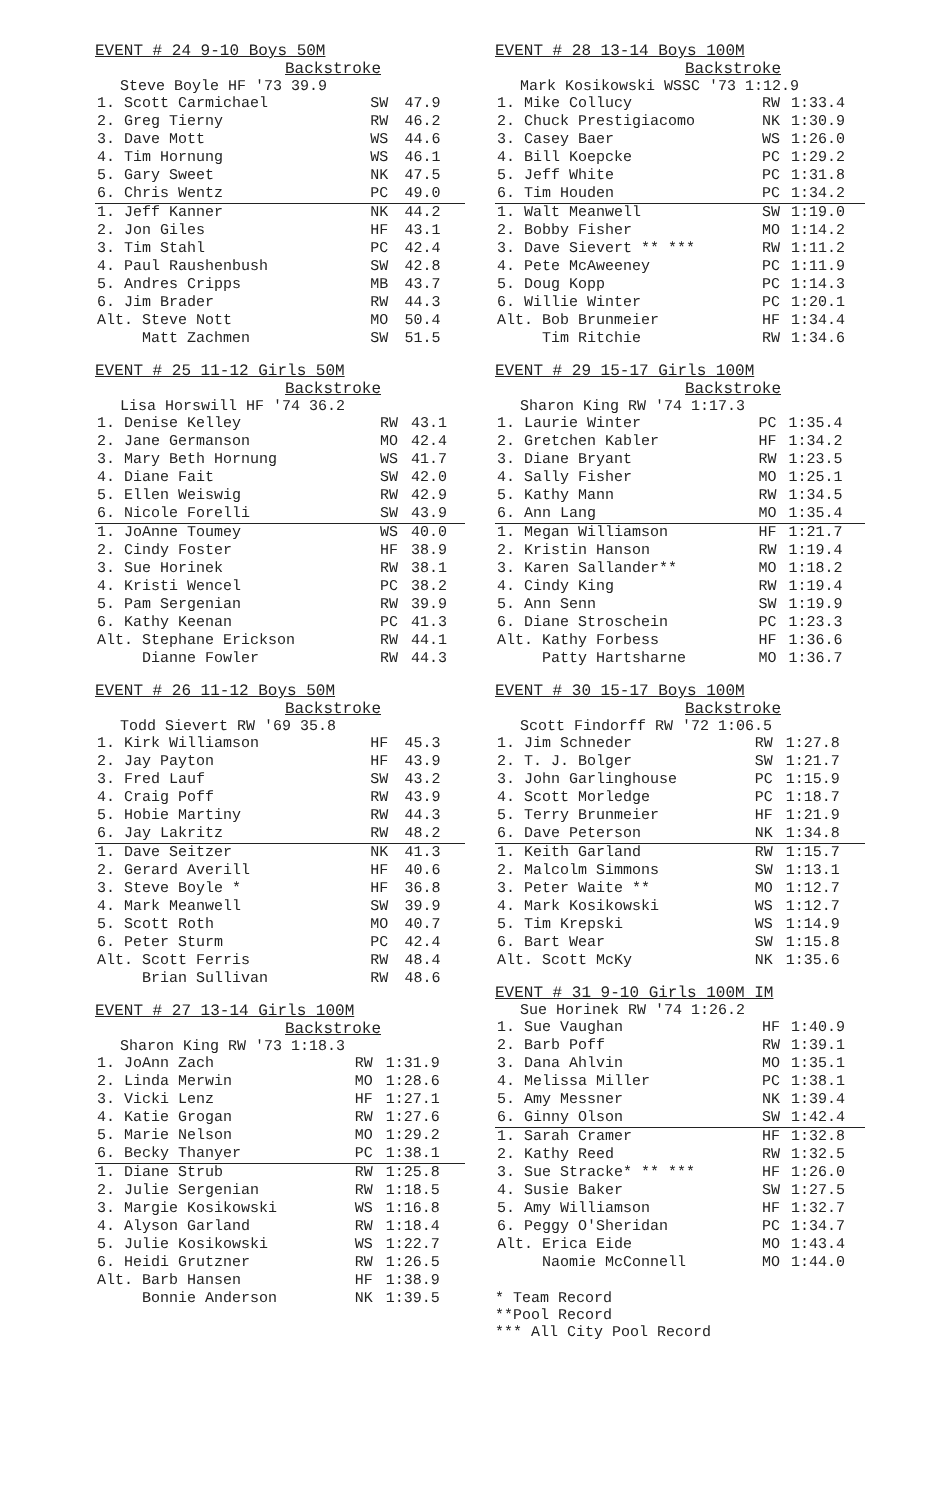EVENT # 24 9-10 Boys 50M
Backstroke
Steve Boyle HF '73 39.9
| 1. Scott Carmichael | SW | 47.9 |
| 2. Greg Tierny | RW | 46.2 |
| 3. Dave Mott | WS | 44.6 |
| 4. Tim Hornung | WS | 46.1 |
| 5. Gary Sweet | NK | 47.5 |
| 6. Chris Wentz | PC | 49.0 |
| 1. Jeff Kanner | NK | 44.2 |
| 2. Jon Giles | HF | 43.1 |
| 3. Tim Stahl | PC | 42.4 |
| 4. Paul Raushenbush | SW | 42.8 |
| 5. Andres Cripps | MB | 43.7 |
| 6. Jim Brader | RW | 44.3 |
| Alt. Steve Nott | MO | 50.4 |
| Matt Zachmen | SW | 51.5 |
EVENT # 25 11-12 Girls 50M
Backstroke
Lisa Horswill HF '74 36.2
| 1. Denise Kelley | RW | 43.1 |
| 2. Jane Germanson | MO | 42.4 |
| 3. Mary Beth Hornung | WS | 41.7 |
| 4. Diane Fait | SW | 42.0 |
| 5. Ellen Weiswig | RW | 42.9 |
| 6. Nicole Forelli | SW | 43.9 |
| 1. JoAnne Toumey | WS | 40.0 |
| 2. Cindy Foster | HF | 38.9 |
| 3. Sue Horinek | RW | 38.1 |
| 4. Kristi Wencel | PC | 38.2 |
| 5. Pam Sergenian | RW | 39.9 |
| 6. Kathy Keenan | PC | 41.3 |
| Alt. Stephane Erickson | RW | 44.1 |
| Dianne Fowler | RW | 44.3 |
EVENT # 26 11-12 Boys 50M
Backstroke
Todd Sievert RW '69 35.8
| 1. Kirk Williamson | HF | 45.3 |
| 2. Jay Payton | HF | 43.9 |
| 3. Fred Lauf | SW | 43.2 |
| 4. Craig Poff | RW | 43.9 |
| 5. Hobie Martiny | RW | 44.3 |
| 6. Jay Lakritz | RW | 48.2 |
| 1. Dave Seitzer | NK | 41.3 |
| 2. Gerard Averill | HF | 40.6 |
| 3. Steve Boyle * | HF | 36.8 |
| 4. Mark Meanwell | SW | 39.9 |
| 5. Scott Roth | MO | 40.7 |
| 6. Peter Sturm | PC | 42.4 |
| Alt. Scott Ferris | RW | 48.4 |
| Brian Sullivan | RW | 48.6 |
EVENT # 27 13-14 Girls 100M
Backstroke
Sharon King RW '73 1:18.3
| 1. JoAnn Zach | RW | 1:31.9 |
| 2. Linda Merwin | MO | 1:28.6 |
| 3. Vicki Lenz | HF | 1:27.1 |
| 4. Katie Grogan | RW | 1:27.6 |
| 5. Marie Nelson | MO | 1:29.2 |
| 6. Becky Thanyer | PC | 1:38.1 |
| 1. Diane Strub | RW | 1:25.8 |
| 2. Julie Sergenian | RW | 1:18.5 |
| 3. Margie Kosikowski | WS | 1:16.8 |
| 4. Alyson Garland | RW | 1:18.4 |
| 5. Julie Kosikowski | WS | 1:22.7 |
| 6. Heidi Grutzner | RW | 1:26.5 |
| Alt. Barb Hansen | HF | 1:38.9 |
| Bonnie Anderson | NK | 1:39.5 |
EVENT # 28 13-14 Boys 100M
Backstroke
Mark Kosikowski WSSC '73 1:12.9
| 1. Mike Collucy | RW | 1:33.4 |
| 2. Chuck Prestigiacomo | NK | 1:30.9 |
| 3. Casey Baer | WS | 1:26.0 |
| 4. Bill Koepcke | PC | 1:29.2 |
| 5. Jeff White | PC | 1:31.8 |
| 6. Tim Houden | PC | 1:34.2 |
| 1. Walt Meanwell | SW | 1:19.0 |
| 2. Bobby Fisher | MO | 1:14.2 |
| 3. Dave Sievert ** *** | RW | 1:11.2 |
| 4. Pete McAweeney | PC | 1:11.9 |
| 5. Doug Kopp | PC | 1:14.3 |
| 6. Willie Winter | PC | 1:20.1 |
| Alt. Bob Brunmeier | HF | 1:34.4 |
| Tim Ritchie | RW | 1:34.6 |
EVENT # 29 15-17 Girls 100M
Backstroke
Sharon King RW '74 1:17.3
| 1. Laurie Winter | PC | 1:35.4 |
| 2. Gretchen Kabler | HF | 1:34.2 |
| 3. Diane Bryant | RW | 1:23.5 |
| 4. Sally Fisher | MO | 1:25.1 |
| 5. Kathy Mann | RW | 1:34.5 |
| 6. Ann Lang | MO | 1:35.4 |
| 1. Megan Williamson | HF | 1:21.7 |
| 2. Kristin Hanson | RW | 1:19.4 |
| 3. Karen Sallander** | MO | 1:18.2 |
| 4. Cindy King | RW | 1:19.4 |
| 5. Ann Senn | SW | 1:19.9 |
| 6. Diane Stroschein | PC | 1:23.3 |
| Alt. Kathy Forbess | HF | 1:36.6 |
| Patty Hartsharne | MO | 1:36.7 |
EVENT # 30 15-17 Boys 100M
Backstroke
Scott Findorff RW '72 1:06.5
| 1. Jim Schneder | RW | 1:27.8 |
| 2. T. J. Bolger | SW | 1:21.7 |
| 3. John Garlinghouse | PC | 1:15.9 |
| 4. Scott Morledge | PC | 1:18.7 |
| 5. Terry Brunmeier | HF | 1:21.9 |
| 6. Dave Peterson | NK | 1:34.8 |
| 1. Keith Garland | RW | 1:15.7 |
| 2. Malcolm Simmons | SW | 1:13.1 |
| 3. Peter Waite ** | MO | 1:12.7 |
| 4. Mark Kosikowski | WS | 1:12.7 |
| 5. Tim Krepski | WS | 1:14.9 |
| 6. Bart Wear | SW | 1:15.8 |
| Alt. Scott McKy | NK | 1:35.6 |
EVENT # 31 9-10 Girls 100M IM
Sue Horinek RW '74 1:26.2
| 1. Sue Vaughan | HF | 1:40.9 |
| 2. Barb Poff | RW | 1:39.1 |
| 3. Dana Ahlvin | MO | 1:35.1 |
| 4. Melissa Miller | PC | 1:38.1 |
| 5. Amy Messner | NK | 1:39.4 |
| 6. Ginny Olson | SW | 1:42.4 |
| 1. Sarah Cramer | HF | 1:32.8 |
| 2. Kathy Reed | RW | 1:32.5 |
| 3. Sue Stracke* ** *** | HF | 1:26.0 |
| 4. Susie Baker | SW | 1:27.5 |
| 5. Amy Williamson | HF | 1:32.7 |
| 6. Peggy O'Sheridan | PC | 1:34.7 |
| Alt. Erica Eide | MO | 1:43.4 |
| Naomie McConnell | MO | 1:44.0 |
* Team Record
**Pool Record
*** All City Pool Record